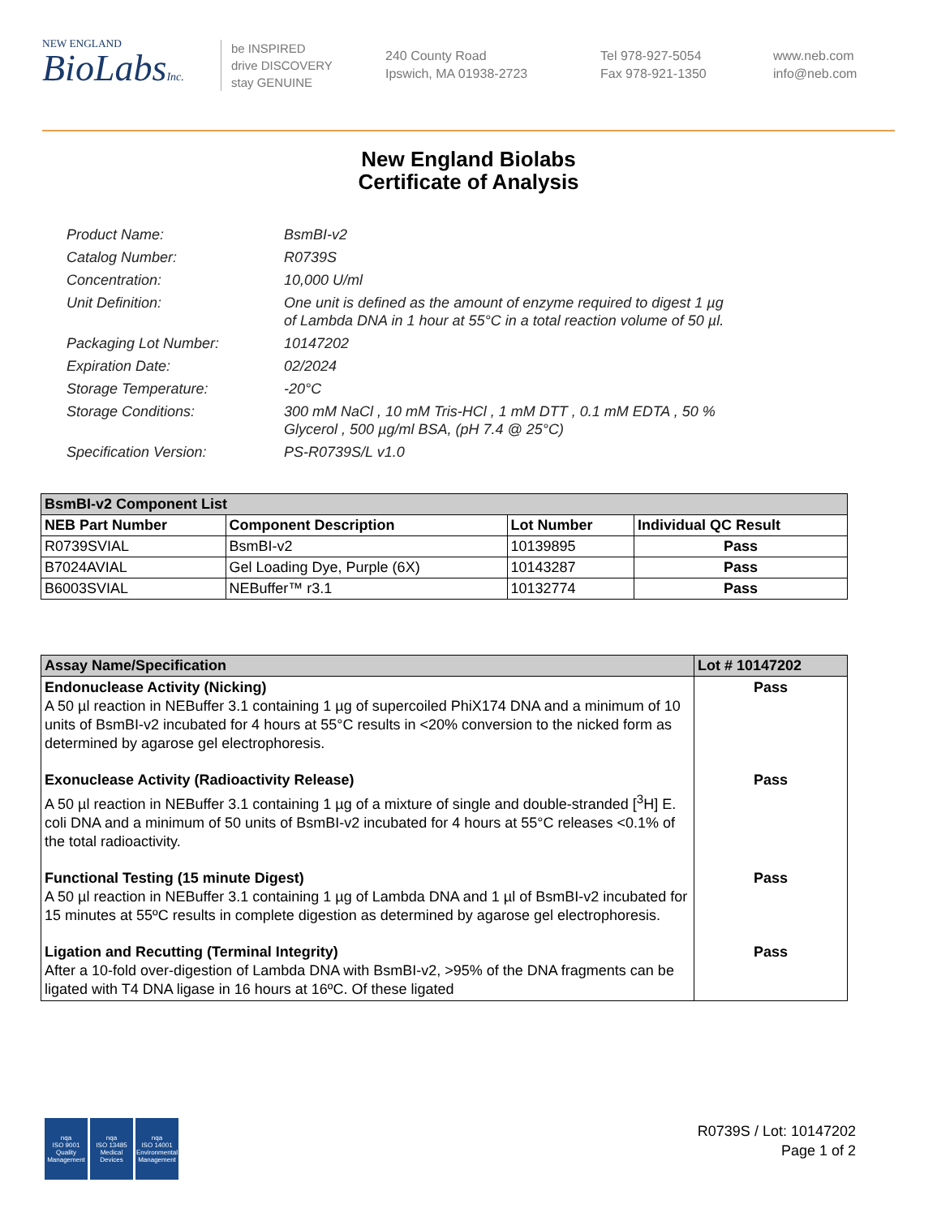NEW ENGLAND
BioLabsInc.
be INSPIRED
drive DISCOVERY
stay GENUINE
240 County Road
Ipswich, MA 01938-2723
Tel 978-927-5054
Fax 978-921-1350
www.neb.com
info@neb.com
New England Biolabs
Certificate of Analysis
Product Name: BsmBI-v2
Catalog Number: R0739S
Concentration: 10,000 U/ml
Unit Definition: One unit is defined as the amount of enzyme required to digest 1 µg
of Lambda DNA in 1 hour at 55°C in a total reaction volume of 50 µl.
Packaging Lot Number: 10147202
Expiration Date: 02/2024
Storage Temperature: -20°C
Storage Conditions: 300 mM NaCl , 10 mM Tris-HCl , 1 mM DTT , 0.1 mM EDTA , 50 %
Glycerol , 500 µg/ml BSA, (pH 7.4 @ 25°C)
Specification Version: PS-R0739S/L v1.0
| BsmBI-v2 Component List | | | |
| NEB Part Number | Component Description | Lot Number | Individual QC Result |
| R0739SVIAL | BsmBI-v2 | 10139895 | Pass |
| B7024AVIAL | Gel Loading Dye, Purple (6X) | 10143287 | Pass |
| B6003SVIAL | NEBuffer™ r3.1 | 10132774 | Pass |
| Assay Name/Specification | Lot # 10147202 |
| --- | --- |
| Endonuclease Activity (Nicking) A 50 µl reaction in NEBuffer 3.1 containing 1 µg of supercoiled PhiX174 DNA and a minimum of 10 units of BsmBI-v2 incubated for 4 hours at 55°C results in <20% conversion to the nicked form as determined by agarose gel electrophoresis. | Pass |
| Exonuclease Activity (Radioactivity Release) A 50 µl reaction in NEBuffer 3.1 containing 1 µg of a mixture of single and double-stranded [<sup>3</sup>H] E. coli DNA and a minimum of 50 units of BsmBI-v2 incubated for 4 hours at 55°C releases <0.1% of the total radioactivity. | Pass |
| Functional Testing (15 minute Digest) A 50 µl reaction in NEBuffer 3.1 containing 1 µg of Lambda DNA and 1 µl of BsmBI-v2 incubated for 15 minutes at 55ºC results in complete digestion as determined by agarose gel electrophoresis. | Pass |
| Ligation and Recutting (Terminal Integrity) After a 10-fold over-digestion of Lambda DNA with BsmBI-v2, >95% of the DNA fragments can be ligated with T4 DNA ligase in 16 hours at 16ºC. Of these ligated | Pass |
nqa
ISO 9001
Quality Management
nqa
ISO 13485
Medical Devices
nqa
ISO 14001
Environmental Management
R0739S / Lot: 10147202
Page 1 of 2